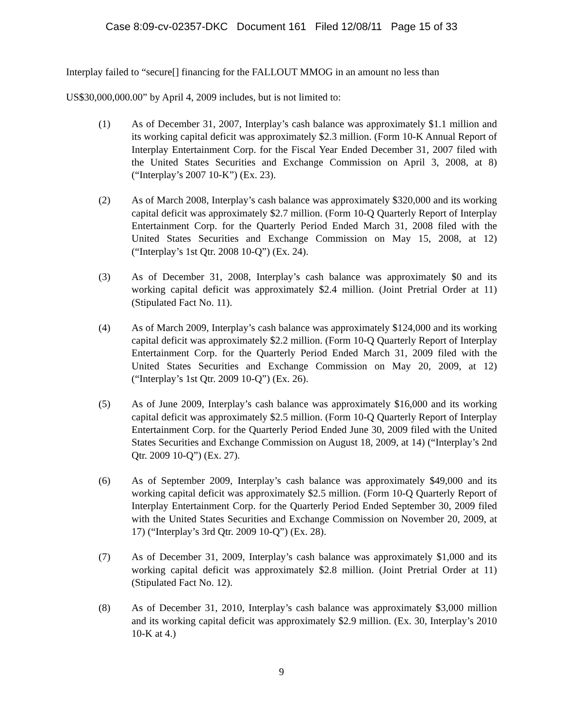Case 8:09-cv-02357-DKC Document 161 Filed 12/08/11 Page 15 of 33
Interplay failed to “secure[] financing for the FALLOUT MMOG in an amount no less than
US$30,000,000.00” by April 4, 2009 includes, but is not limited to:
(1) As of December 31, 2007, Interplay’s cash balance was approximately $1.1 million and its working capital deficit was approximately $2.3 million. (Form 10-K Annual Report of Interplay Entertainment Corp. for the Fiscal Year Ended December 31, 2007 filed with the United States Securities and Exchange Commission on April 3, 2008, at 8) (“Interplay’s 2007 10-K”) (Ex. 23).
(2) As of March 2008, Interplay’s cash balance was approximately $320,000 and its working capital deficit was approximately $2.7 million. (Form 10-Q Quarterly Report of Interplay Entertainment Corp. for the Quarterly Period Ended March 31, 2008 filed with the United States Securities and Exchange Commission on May 15, 2008, at 12) (“Interplay’s 1st Qtr. 2008 10-Q”) (Ex. 24).
(3) As of December 31, 2008, Interplay’s cash balance was approximately $0 and its working capital deficit was approximately $2.4 million. (Joint Pretrial Order at 11) (Stipulated Fact No. 11).
(4) As of March 2009, Interplay’s cash balance was approximately $124,000 and its working capital deficit was approximately $2.2 million. (Form 10-Q Quarterly Report of Interplay Entertainment Corp. for the Quarterly Period Ended March 31, 2009 filed with the United States Securities and Exchange Commission on May 20, 2009, at 12) (“Interplay’s 1st Qtr. 2009 10-Q”) (Ex. 26).
(5) As of June 2009, Interplay’s cash balance was approximately $16,000 and its working capital deficit was approximately $2.5 million. (Form 10-Q Quarterly Report of Interplay Entertainment Corp. for the Quarterly Period Ended June 30, 2009 filed with the United States Securities and Exchange Commission on August 18, 2009, at 14) (“Interplay’s 2nd Qtr. 2009 10-Q”) (Ex. 27).
(6) As of September 2009, Interplay’s cash balance was approximately $49,000 and its working capital deficit was approximately $2.5 million. (Form 10-Q Quarterly Report of Interplay Entertainment Corp. for the Quarterly Period Ended September 30, 2009 filed with the United States Securities and Exchange Commission on November 20, 2009, at 17) (“Interplay’s 3rd Qtr. 2009 10-Q”) (Ex. 28).
(7) As of December 31, 2009, Interplay’s cash balance was approximately $1,000 and its working capital deficit was approximately $2.8 million. (Joint Pretrial Order at 11) (Stipulated Fact No. 12).
(8) As of December 31, 2010, Interplay’s cash balance was approximately $3,000 million and its working capital deficit was approximately $2.9 million. (Ex. 30, Interplay’s 2010 10-K at 4.)
9